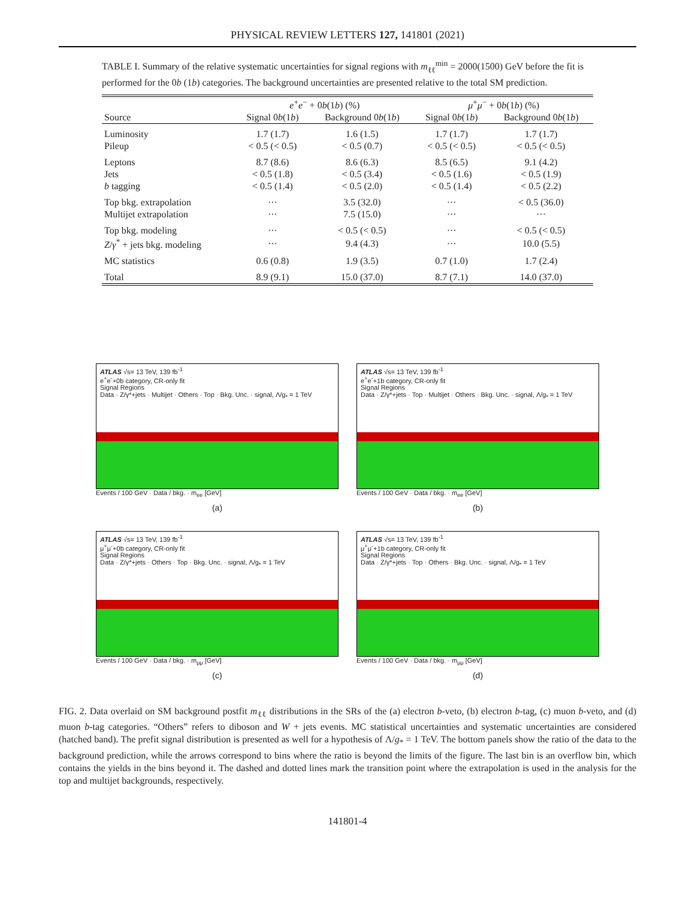PHYSICAL REVIEW LETTERS 127, 141801 (2021)
TABLE I. Summary of the relative systematic uncertainties for signal regions with m<sub>ℓℓ</sub><sup>min</sup> = 2000(1500) GeV before the fit is performed for the 0b (1b) categories. The background uncertainties are presented relative to the total SM prediction.
| | e<sup>+</sup> e<sup>−</sup> + 0 b (1 b ) (%) | | μ<sup>+</sup> μ<sup>−</sup> + 0 b (1 b ) (%) | |
| --- | --- | --- | --- | --- |
| Source | Signal 0 b (1 b ) | Background 0 b (1 b ) | Signal 0 b (1 b ) | Background 0 b (1 b ) |
| Luminosity | 1.7 (1.7) | 1.6 (1.5) | 1.7 (1.7) | 1.7 (1.7) |
| Pileup | < 0.5 (< 0.5) | < 0.5 (0.7) | < 0.5 (< 0.5) | < 0.5 (< 0.5) |
| Leptons | 8.7 (8.6) | 8.6 (6.3) | 8.5 (6.5) | 9.1 (4.2) |
| Jets | < 0.5 (1.8) | < 0.5 (3.4) | < 0.5 (1.6) | < 0.5 (1.9) |
| b tagging | < 0.5 (1.4) | < 0.5 (2.0) | < 0.5 (1.4) | < 0.5 (2.2) |
| Top bkg. extrapolation | ··· | 3.5 (32.0) | ··· | < 0.5 (36.0) |
| Multijet extrapolation | ··· | 7.5 (15.0) | ··· | ··· |
| Top bkg. modeling | ··· | < 0.5 (< 0.5) | ··· | < 0.5 (< 0.5) |
| Z / γ<sup>*</sup> + jets bkg. modeling | ··· | 9.4 (4.3) | ··· | 10.0 (5.5) |
| MC statistics | 0.6 (0.8) | 1.9 (3.5) | 0.7 (1.0) | 1.7 (2.4) |
| Total | 8.9 (9.1) | 15.0 (37.0) | 8.7 (7.1) | 14.0 (37.0) |
ATLAS √s= 13 TeV, 139 fb<sup>-1</sup>
e<sup>+</sup>e<sup>-</sup>+0b category, CR-only fit
Signal Regions
Data · Z/γ*+jets · Multijet · Others · Top · Bkg. Unc. · signal, Λ/g<sub>*</sub> = 1 TeV
Events / 100 GeV · Data / bkg. · m<sub>ee</sub> [GeV]
(a)
ATLAS √s= 13 TeV, 139 fb<sup>-1</sup>
e<sup>+</sup>e<sup>-</sup>+1b category, CR-only fit
Signal Regions
Data · Z/γ*+jets · Top · Multijet · Others · Bkg. Unc. · signal, Λ/g<sub>*</sub> = 1 TeV
Events / 100 GeV · Data / bkg. · m<sub>ee</sub> [GeV]
(b)
ATLAS √s= 13 TeV, 139 fb<sup>-1</sup>
μ<sup>+</sup>μ<sup>-</sup>+0b category, CR-only fit
Signal Regions
Data · Z/γ*+jets · Others · Top · Bkg. Unc. · signal, Λ/g<sub>*</sub> = 1 TeV
Events / 100 GeV · Data / bkg. · m<sub>μμ</sub> [GeV]
(c)
ATLAS √s= 13 TeV, 139 fb<sup>-1</sup>
μ<sup>+</sup>μ<sup>-</sup>+1b category, CR-only fit
Signal Regions
Data · Z/γ*+jets · Top · Others · Bkg. Unc. · signal, Λ/g<sub>*</sub> = 1 TeV
Events / 100 GeV · Data / bkg. · m<sub>μμ</sub> [GeV]
(d)
FIG. 2. Data overlaid on SM background postfit m<sub>ℓℓ</sub> distributions in the SRs of the (a) electron b-veto, (b) electron b-tag, (c) muon b-veto, and (d) muon b-tag categories. “Others” refers to diboson and W + jets events. MC statistical uncertainties and systematic uncertainties are considered (hatched band). The prefit signal distribution is presented as well for a hypothesis of Λ/g<sub>*</sub> = 1 TeV. The bottom panels show the ratio of the data to the background prediction, while the arrows correspond to bins where the ratio is beyond the limits of the figure. The last bin is an overflow bin, which contains the yields in the bins beyond it. The dashed and dotted lines mark the transition point where the extrapolation is used in the analysis for the top and multijet backgrounds, respectively.
141801-4